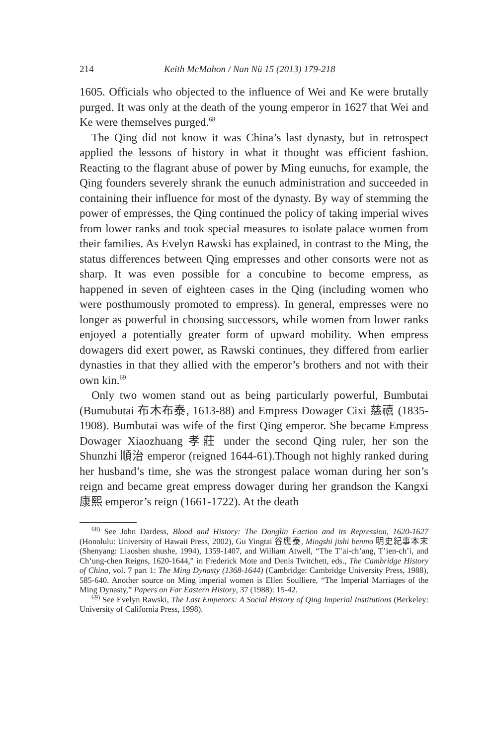214 Keith McMahon / Nan Nü 15 (2013) 179-218
1605. Officials who objected to the influence of Wei and Ke were brutally purged. It was only at the death of the young emperor in 1627 that Wei and Ke were themselves purged.<sup>68</sup>
The Qing did not know it was China’s last dynasty, but in retrospect applied the lessons of history in what it thought was efficient fashion. Reacting to the flagrant abuse of power by Ming eunuchs, for example, the Qing founders severely shrank the eunuch administration and succeeded in containing their influence for most of the dynasty. By way of stemming the power of empresses, the Qing continued the policy of taking imperial wives from lower ranks and took special measures to isolate palace women from their families. As Evelyn Rawski has explained, in contrast to the Ming, the status differences between Qing empresses and other consorts were not as sharp. It was even possible for a concubine to become empress, as happened in seven of eighteen cases in the Qing (including women who were posthumously promoted to empress). In general, empresses were no longer as powerful in choosing successors, while women from lower ranks enjoyed a potentially greater form of upward mobility. When empress dowagers did exert power, as Rawski continues, they differed from earlier dynasties in that they allied with the emperor’s brothers and not with their own kin.<sup>69</sup>
Only two women stand out as being particularly powerful, Bumbutai (Bumubutai 布木布泰, 1613-88) and Empress Dowager Cixi 慈禧 (1835-1908). Bumbutai was wife of the first Qing emperor. She became Empress Dowager Xiaozhuang 孝莊 under the second Qing ruler, her son the Shunzhi 順治 emperor (reigned 1644-61).Though not highly ranked during her husband’s time, she was the strongest palace woman during her son’s reign and became great empress dowager during her grandson the Kangxi 康熙 emperor’s reign (1661-1722). At the death
<sup>68)</sup> See John Dardess, Blood and History: The Donglin Faction and its Repression, 1620-1627 (Honolulu: University of Hawaii Press, 2002), Gu Yingtai 谷應泰, Mingshi jishi benmo 明史紀事本末 (Shenyang: Liaoshen shushe, 1994), 1359-1407, and William Atwell, “The T’ai-ch’ang, T’ien-ch’i, and Ch’ung-chen Reigns, 1620-1644,” in Frederick Mote and Denis Twitchett, eds., The Cambridge History of China, vol. 7 part 1: The Ming Dynasty (1368-1644) (Cambridge: Cambridge University Press, 1988), 585-640. Another source on Ming imperial women is Ellen Soulliere, “The Imperial Marriages of the Ming Dynasty,” Papers on Far Eastern History, 37 (1988): 15-42.
<sup>69)</sup> See Evelyn Rawski, The Last Emperors: A Social History of Qing Imperial Institutions (Berkeley: University of California Press, 1998).